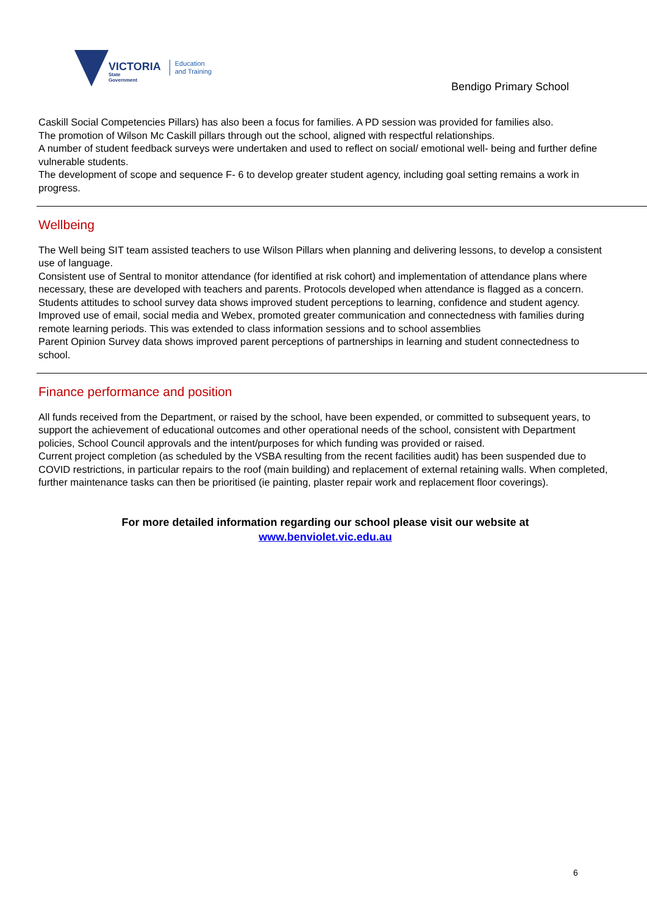VICTORIA
State
Government
Education
and Training
Bendigo Primary School
Caskill Social Competencies Pillars) has also been a focus for families. A PD session was provided for families also.
The promotion of Wilson Mc Caskill pillars through out the school, aligned with respectful relationships.
A number of student feedback surveys were undertaken and used to reflect on social/ emotional well- being and further define vulnerable students.
The development of scope and sequence F- 6 to develop greater student agency, including goal setting remains a work in progress.
Wellbeing
The Well being SIT team assisted teachers to use Wilson Pillars when planning and delivering lessons, to develop a consistent use of language.
Consistent use of Sentral to monitor attendance (for identified at risk cohort) and implementation of attendance plans where necessary, these are developed with teachers and parents. Protocols developed when attendance is flagged as a concern.
Students attitudes to school survey data shows improved student perceptions to learning, confidence and student agency.
Improved use of email, social media and Webex, promoted greater communication and connectedness with families during remote learning periods. This was extended to class information sessions and to school assemblies
Parent Opinion Survey data shows improved parent perceptions of partnerships in learning and student connectedness to school.
Finance performance and position
All funds received from the Department, or raised by the school, have been expended, or committed to subsequent years, to support the achievement of educational outcomes and other operational needs of the school, consistent with Department policies, School Council approvals and the intent/purposes for which funding was provided or raised.
Current project completion (as scheduled by the VSBA resulting from the recent facilities audit) has been suspended due to COVID restrictions, in particular repairs to the roof (main building) and replacement of external retaining walls. When completed, further maintenance tasks can then be prioritised (ie painting, plaster repair work and replacement floor coverings).
For more detailed information regarding our school please visit our website at
www.benviolet.vic.edu.au
6